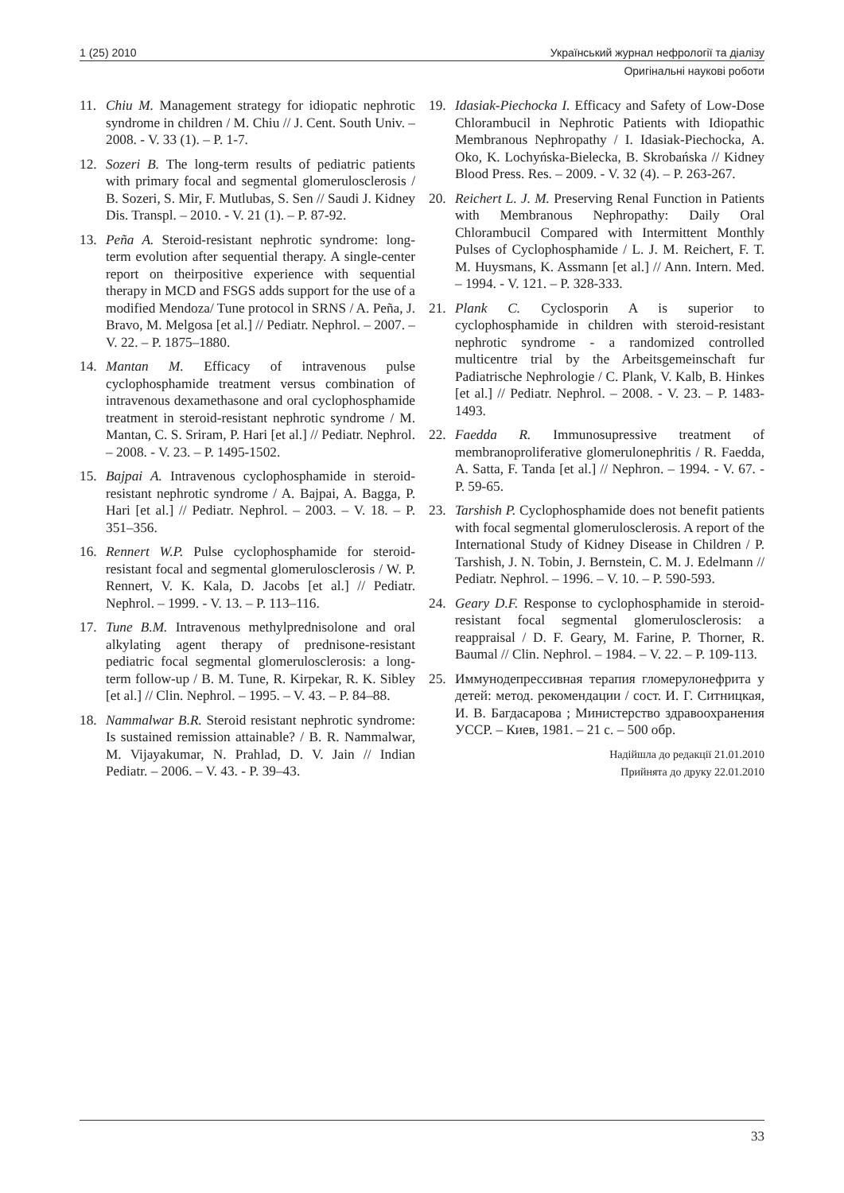1 (25) 2010 Український журнал нефрології та діалізу
Оригінальні наукові роботи
11. Chiu M. Management strategy for idiopatic nephrotic syndrome in children / M. Chiu // J. Cent. South Univ. – 2008. - V. 33 (1). – P. 1-7.
12. Sozeri B. The long-term results of pediatric patients with primary focal and segmental glomerulosclerosis / B. Sozeri, S. Mir, F. Mutlubas, S. Sen // Saudi J. Kidney Dis. Transpl. – 2010. - V. 21 (1). – P. 87-92.
13. Peña A. Steroid-resistant nephrotic syndrome: long-term evolution after sequential therapy. A single-center report on theirpositive experience with sequential therapy in MCD and FSGS adds support for the use of a modified Mendoza/ Tune protocol in SRNS / A. Peña, J. Bravo, M. Melgosa [et al.] // Pediatr. Nephrol. – 2007. – V. 22. – P. 1875–1880.
14. Mantan M. Efficacy of intravenous pulse cyclophosphamide treatment versus combination of intravenous dexamethasone and oral cyclophosphamide treatment in steroid-resistant nephrotic syndrome / M. Mantan, C. S. Sriram, P. Hari [et al.] // Pediatr. Nephrol. – 2008. - V. 23. – P. 1495-1502.
15. Bajpai A. Intravenous cyclophosphamide in steroid-resistant nephrotic syndrome / A. Bajpai, A. Bagga, P. Hari [et al.] // Pediatr. Nephrol. – 2003. – V. 18. – P. 351–356.
16. Rennert W.P. Pulse cyclophosphamide for steroid-resistant focal and segmental glomerulosclerosis / W. P. Rennert, V. K. Kala, D. Jacobs [et al.] // Pediatr. Nephrol. – 1999. - V. 13. – P. 113–116.
17. Tune B.M. Intravenous methylprednisolone and oral alkylating agent therapy of prednisone-resistant pediatric focal segmental glomerulosclerosis: a long-term follow-up / B. M. Tune, R. Kirpekar, R. K. Sibley [et al.] // Clin. Nephrol. – 1995. – V. 43. – P. 84–88.
18. Nammalwar B.R. Steroid resistant nephrotic syndrome: Is sustained remission attainable? / B. R. Nammalwar, M. Vijayakumar, N. Prahlad, D. V. Jain // Indian Pediatr. – 2006. – V. 43. - P. 39–43.
19. Idasiak-Piechocka I. Efficacy and Safety of Low-Dose Chlorambucil in Nephrotic Patients with Idiopathic Membranous Nephropathy / I. Idasiak-Piechocka, A. Oko, K. Lochyńska-Bielecka, B. Skrobańska // Kidney Blood Press. Res. – 2009. - V. 32 (4). – P. 263-267.
20. Reichert L. J. M. Preserving Renal Function in Patients with Membranous Nephropathy: Daily Oral Chlorambucil Compared with Intermittent Monthly Pulses of Cyclophosphamide / L. J. M. Reichert, F. T. M. Huysmans, K. Assmann [et al.] // Ann. Intern. Med. – 1994. - V. 121. – P. 328-333.
21. Plank C. Cyclosporin A is superior to cyclophosphamide in children with steroid-resistant nephrotic syndrome - a randomized controlled multicentre trial by the Arbeitsgemeinschaft fur Padiatrische Nephrologie / C. Plank, V. Kalb, B. Hinkes [et al.] // Pediatr. Nephrol. – 2008. - V. 23. – P. 1483-1493.
22. Faedda R. Immunosupressive treatment of membranoproliferative glomerulonephritis / R. Faedda, A. Satta, F. Tanda [et al.] // Nephron. – 1994. - V. 67. - P. 59-65.
23. Tarshish P. Cyclophosphamide does not benefit patients with focal segmental glomerulosclerosis. A report of the International Study of Kidney Disease in Children / P. Tarshish, J. N. Tobin, J. Bernstein, C. M. J. Edelmann // Pediatr. Nephrol. – 1996. – V. 10. – P. 590-593.
24. Geary D.F. Response to cyclophosphamide in steroid-resistant focal segmental glomerulosclerosis: a reappraisal / D. F. Geary, M. Farine, P. Thorner, R. Baumal // Clin. Nephrol. – 1984. – V. 22. – P. 109-113.
25. Иммунодепрессивная терапия гломерулонефрита у детей: метод. рекомендации / сост. И. Г. Ситницкая, И. В. Багдасарова ; Министерство здравоохранения УССР. – Киев, 1981. – 21 с. – 500 обр.
Надійшла до редакції 21.01.2010
Прийнята до друку 22.01.2010
33